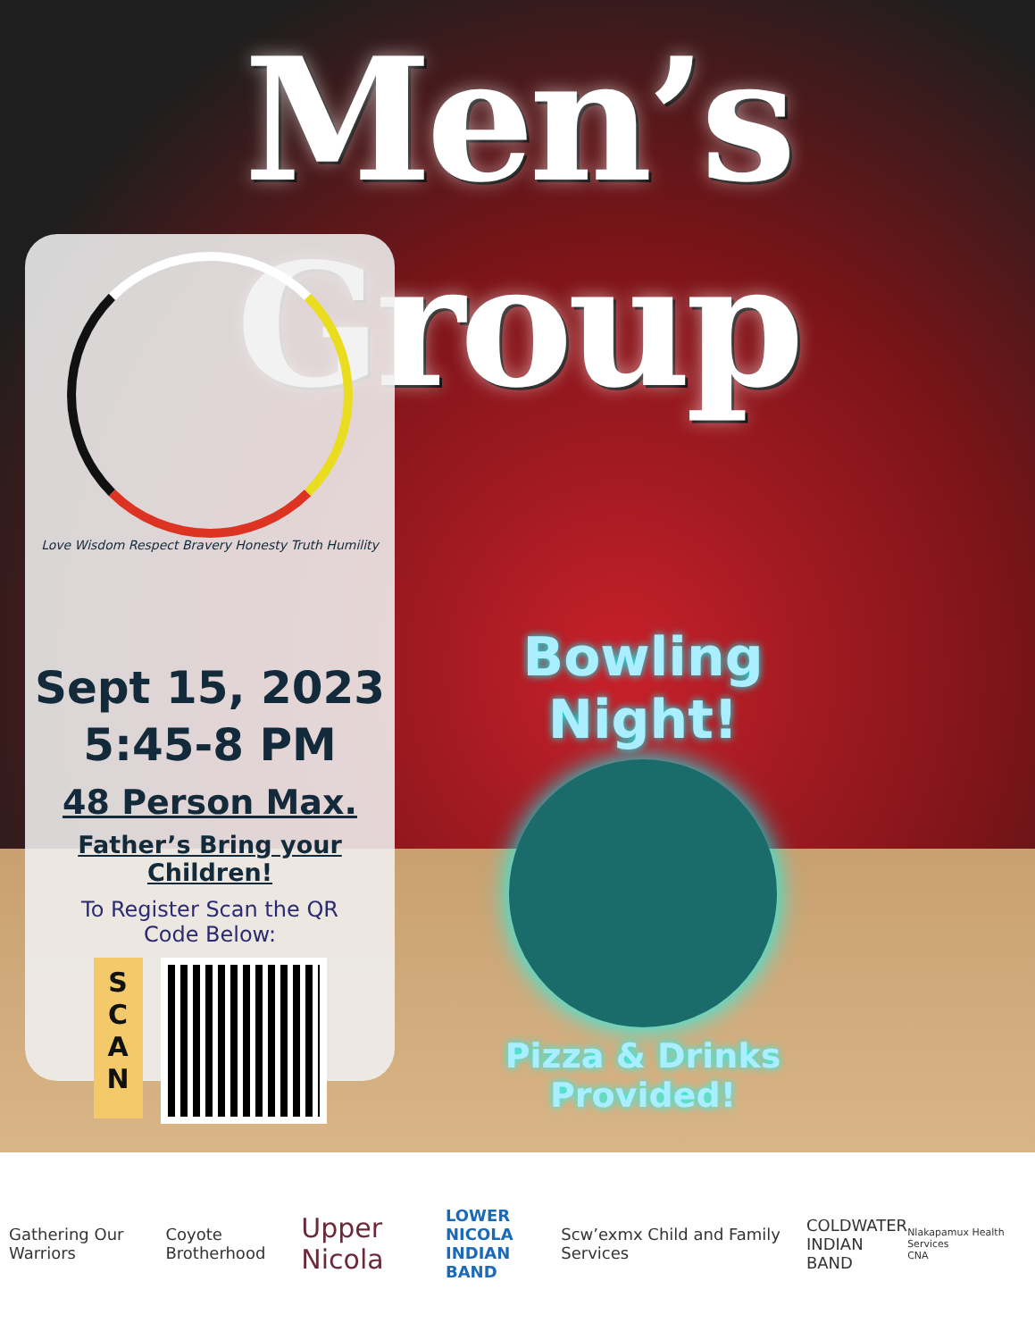Men’s Group
Love Wisdom Respect Bravery Honesty Truth Humility
Sept 15, 2023
5:45-8 PM
48 Person Max.
Father’s Bring your Children!
To Register Scan the QR
Code Below:
S
C
A
N
Bowling Night!
Pizza & Drinks Provided!
Gathering Our Warriors Coyote Brotherhood Upper Nicola LOWER NICOLA
INDIAN BAND Scw’exmx Child and Family Services COLDWATER
INDIAN BAND Nlakapamux Health Services
CNA